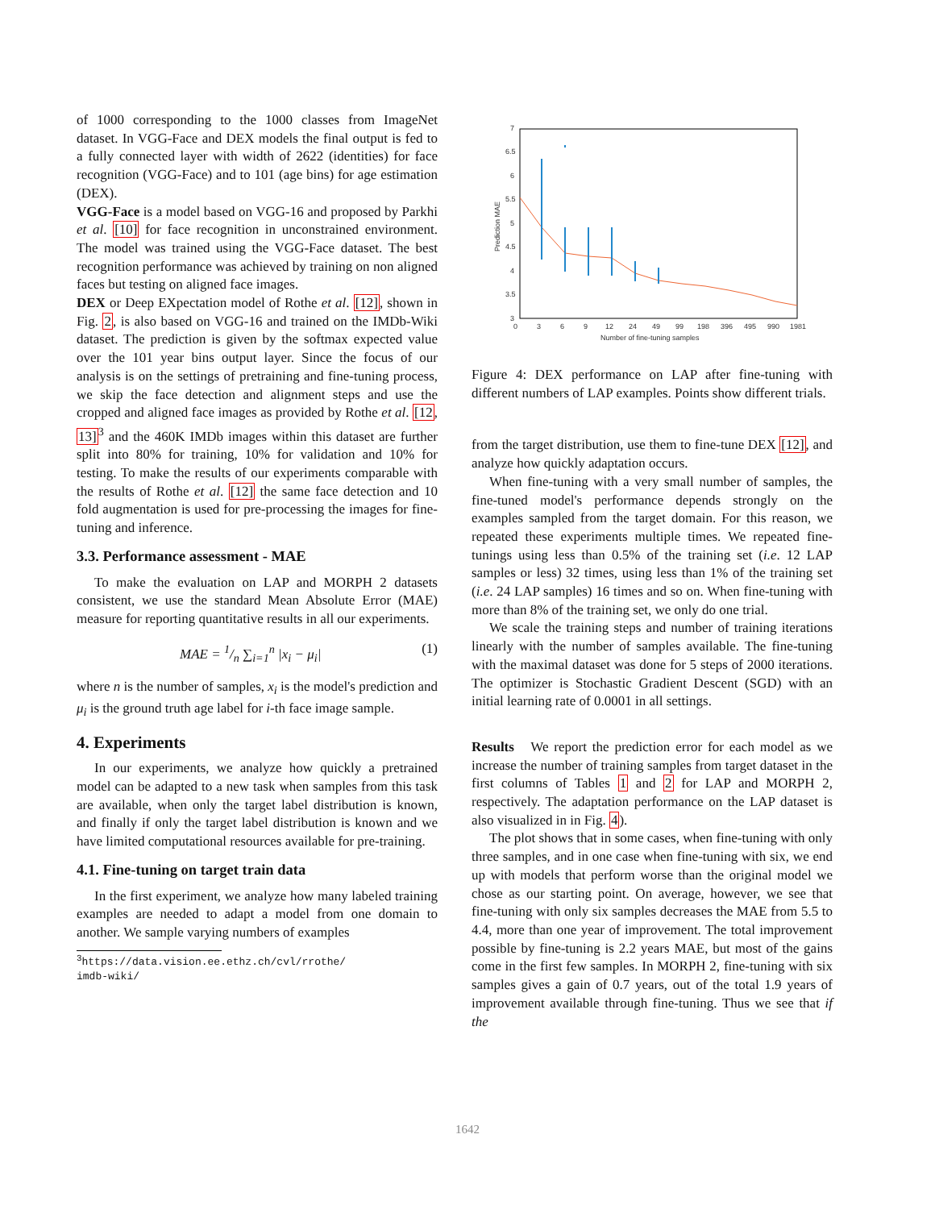of 1000 corresponding to the 1000 classes from ImageNet dataset. In VGG-Face and DEX models the final output is fed to a fully connected layer with width of 2622 (identities) for face recognition (VGG-Face) and to 101 (age bins) for age estimation (DEX).
VGG-Face is a model based on VGG-16 and proposed by Parkhi et al. [10] for face recognition in unconstrained environment. The model was trained using the VGG-Face dataset. The best recognition performance was achieved by training on non aligned faces but testing on aligned face images.
DEX or Deep EXpectation model of Rothe et al. [12], shown in Fig. 2, is also based on VGG-16 and trained on the IMDb-Wiki dataset. The prediction is given by the softmax expected value over the 101 year bins output layer. Since the focus of our analysis is on the settings of pretraining and fine-tuning process, we skip the face detection and alignment steps and use the cropped and aligned face images as provided by Rothe et al. [12, 13]<sup>3</sup> and the 460K IMDb images within this dataset are further split into 80% for training, 10% for validation and 10% for testing. To make the results of our experiments comparable with the results of Rothe et al. [12] the same face detection and 10 fold augmentation is used for pre-processing the images for fine-tuning and inference.
3.3. Performance assessment - MAE
To make the evaluation on LAP and MORPH 2 datasets consistent, we use the standard Mean Absolute Error (MAE) measure for reporting quantitative results in all our experiments.
MAE = 1/n ∑<sub>i=1</sub><sup>n</sup> |x<sub>i</sub> − μ<sub>i</sub>| (1)
where n is the number of samples, x<sub>i</sub> is the model's prediction and μ<sub>i</sub> is the ground truth age label for i-th face image sample.
4. Experiments
In our experiments, we analyze how quickly a pretrained model can be adapted to a new task when samples from this task are available, when only the target label distribution is known, and finally if only the target label distribution is known and we have limited computational resources available for pre-training.
4.1. Fine-tuning on target train data
In the first experiment, we analyze how many labeled training examples are needed to adapt a model from one domain to another. We sample varying numbers of examples
<sup>3</sup> https://data.vision.ee.ethz.ch/cvl/rrothe/ imdb-wiki/
7
6.5
6
5.5
5
4.5
4
3.5
3
0
3
6
9
12
24
49
99
198
396
495
990
1981
Number of fine-tuning samples
Prediction MAE
Figure 4: DEX performance on LAP after fine-tuning with different numbers of LAP examples. Points show different trials.
from the target distribution, use them to fine-tune DEX [12], and analyze how quickly adaptation occurs.
When fine-tuning with a very small number of samples, the fine-tuned model's performance depends strongly on the examples sampled from the target domain. For this reason, we repeated these experiments multiple times. We repeated fine-tunings using less than 0.5% of the training set (i.e. 12 LAP samples or less) 32 times, using less than 1% of the training set (i.e. 24 LAP samples) 16 times and so on. When fine-tuning with more than 8% of the training set, we only do one trial.
We scale the training steps and number of training iterations linearly with the number of samples available. The fine-tuning with the maximal dataset was done for 5 steps of 2000 iterations. The optimizer is Stochastic Gradient Descent (SGD) with an initial learning rate of 0.0001 in all settings.
Results We report the prediction error for each model as we increase the number of training samples from target dataset in the first columns of Tables 1 and 2 for LAP and MORPH 2, respectively. The adaptation performance on the LAP dataset is also visualized in in Fig. 4).
The plot shows that in some cases, when fine-tuning with only three samples, and in one case when fine-tuning with six, we end up with models that perform worse than the original model we chose as our starting point. On average, however, we see that fine-tuning with only six samples decreases the MAE from 5.5 to 4.4, more than one year of improvement. The total improvement possible by fine-tuning is 2.2 years MAE, but most of the gains come in the first few samples. In MORPH 2, fine-tuning with six samples gives a gain of 0.7 years, out of the total 1.9 years of improvement available through fine-tuning. Thus we see that if the
1642